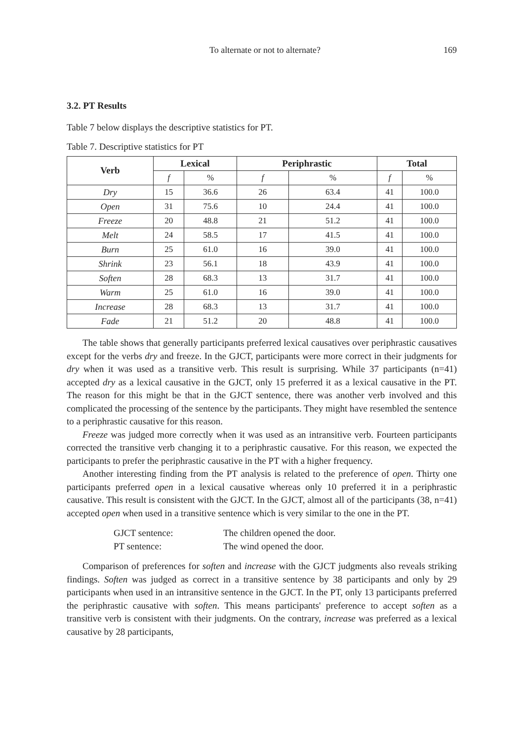To alternate or not to alternate? 169
3.2. PT Results
Table 7 below displays the descriptive statistics for PT.
Table 7. Descriptive statistics for PT
| Verb | Lexical | | Periphrastic | | Total | |
| --- | --- | --- | --- | --- | --- | --- |
| | f | % | f | % | f | % |
| Dry | 15 | 36.6 | 26 | 63.4 | 41 | 100.0 |
| Open | 31 | 75.6 | 10 | 24.4 | 41 | 100.0 |
| Freeze | 20 | 48.8 | 21 | 51.2 | 41 | 100.0 |
| Melt | 24 | 58.5 | 17 | 41.5 | 41 | 100.0 |
| Burn | 25 | 61.0 | 16 | 39.0 | 41 | 100.0 |
| Shrink | 23 | 56.1 | 18 | 43.9 | 41 | 100.0 |
| Soften | 28 | 68.3 | 13 | 31.7 | 41 | 100.0 |
| Warm | 25 | 61.0 | 16 | 39.0 | 41 | 100.0 |
| Increase | 28 | 68.3 | 13 | 31.7 | 41 | 100.0 |
| Fade | 21 | 51.2 | 20 | 48.8 | 41 | 100.0 |
The table shows that generally participants preferred lexical causatives over periphrastic causatives except for the verbs dry and freeze. In the GJCT, participants were more correct in their judgments for dry when it was used as a transitive verb. This result is surprising. While 37 participants (n=41) accepted dry as a lexical causative in the GJCT, only 15 preferred it as a lexical causative in the PT. The reason for this might be that in the GJCT sentence, there was another verb involved and this complicated the processing of the sentence by the participants. They might have resembled the sentence to a periphrastic causative for this reason.
Freeze was judged more correctly when it was used as an intransitive verb. Fourteen participants corrected the transitive verb changing it to a periphrastic causative. For this reason, we expected the participants to prefer the periphrastic causative in the PT with a higher frequency.
Another interesting finding from the PT analysis is related to the preference of open. Thirty one participants preferred open in a lexical causative whereas only 10 preferred it in a periphrastic causative. This result is consistent with the GJCT. In the GJCT, almost all of the participants (38, n=41) accepted open when used in a transitive sentence which is very similar to the one in the PT.
GJCT sentence: The children opened the door. PT sentence: The wind opened the door.
Comparison of preferences for soften and increase with the GJCT judgments also reveals striking findings. Soften was judged as correct in a transitive sentence by 38 participants and only by 29 participants when used in an intransitive sentence in the GJCT. In the PT, only 13 participants preferred the periphrastic causative with soften. This means participants' preference to accept soften as a transitive verb is consistent with their judgments. On the contrary, increase was preferred as a lexical causative by 28 participants,